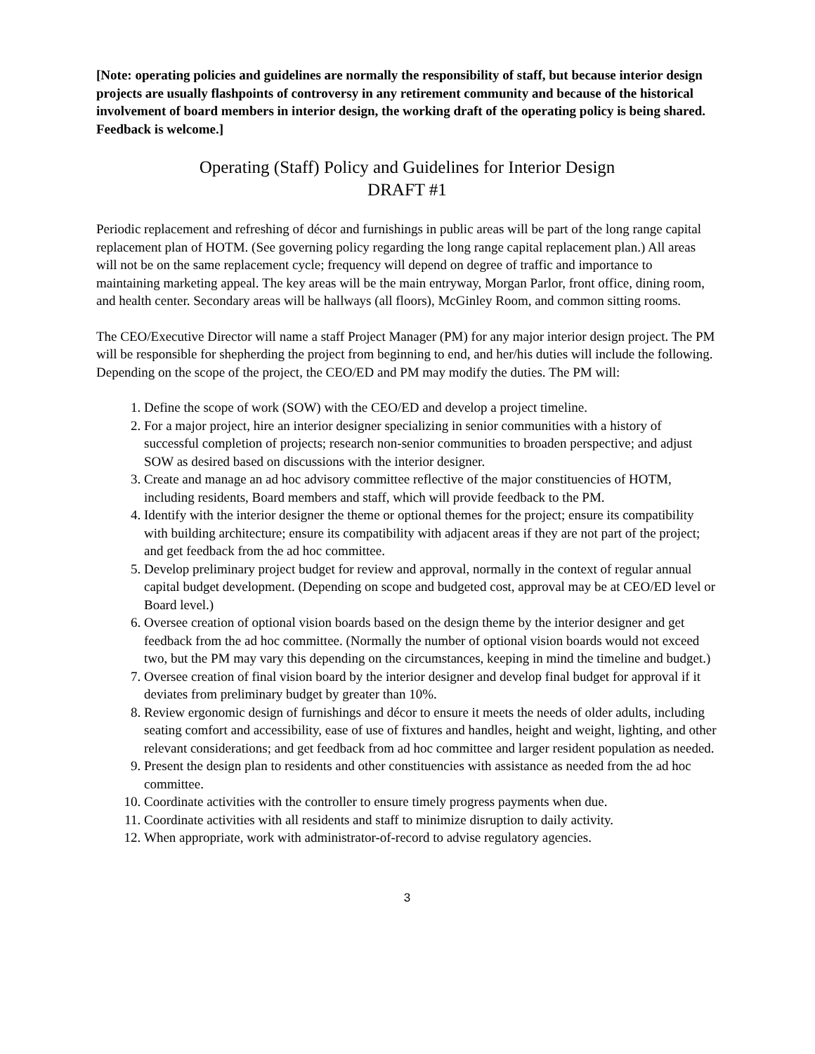[Note: operating policies and guidelines are normally the responsibility of staff, but because interior design projects are usually flashpoints of controversy in any retirement community and because of the historical involvement of board members in interior design, the working draft of the operating policy is being shared. Feedback is welcome.]
Operating (Staff) Policy and Guidelines for Interior Design
DRAFT #1
Periodic replacement and refreshing of décor and furnishings in public areas will be part of the long range capital replacement plan of HOTM. (See governing policy regarding the long range capital replacement plan.) All areas will not be on the same replacement cycle; frequency will depend on degree of traffic and importance to maintaining marketing appeal. The key areas will be the main entryway, Morgan Parlor, front office, dining room, and health center. Secondary areas will be hallways (all floors), McGinley Room, and common sitting rooms.
The CEO/Executive Director will name a staff Project Manager (PM) for any major interior design project. The PM will be responsible for shepherding the project from beginning to end, and her/his duties will include the following. Depending on the scope of the project, the CEO/ED and PM may modify the duties. The PM will:
1. Define the scope of work (SOW) with the CEO/ED and develop a project timeline.
2. For a major project, hire an interior designer specializing in senior communities with a history of successful completion of projects; research non-senior communities to broaden perspective; and adjust SOW as desired based on discussions with the interior designer.
3. Create and manage an ad hoc advisory committee reflective of the major constituencies of HOTM, including residents, Board members and staff, which will provide feedback to the PM.
4. Identify with the interior designer the theme or optional themes for the project; ensure its compatibility with building architecture; ensure its compatibility with adjacent areas if they are not part of the project; and get feedback from the ad hoc committee.
5. Develop preliminary project budget for review and approval, normally in the context of regular annual capital budget development. (Depending on scope and budgeted cost, approval may be at CEO/ED level or Board level.)
6. Oversee creation of optional vision boards based on the design theme by the interior designer and get feedback from the ad hoc committee. (Normally the number of optional vision boards would not exceed two, but the PM may vary this depending on the circumstances, keeping in mind the timeline and budget.)
7. Oversee creation of final vision board by the interior designer and develop final budget for approval if it deviates from preliminary budget by greater than 10%.
8. Review ergonomic design of furnishings and décor to ensure it meets the needs of older adults, including seating comfort and accessibility, ease of use of fixtures and handles, height and weight, lighting, and other relevant considerations; and get feedback from ad hoc committee and larger resident population as needed.
9. Present the design plan to residents and other constituencies with assistance as needed from the ad hoc committee.
10. Coordinate activities with the controller to ensure timely progress payments when due.
11. Coordinate activities with all residents and staff to minimize disruption to daily activity.
12. When appropriate, work with administrator-of-record to advise regulatory agencies.
3